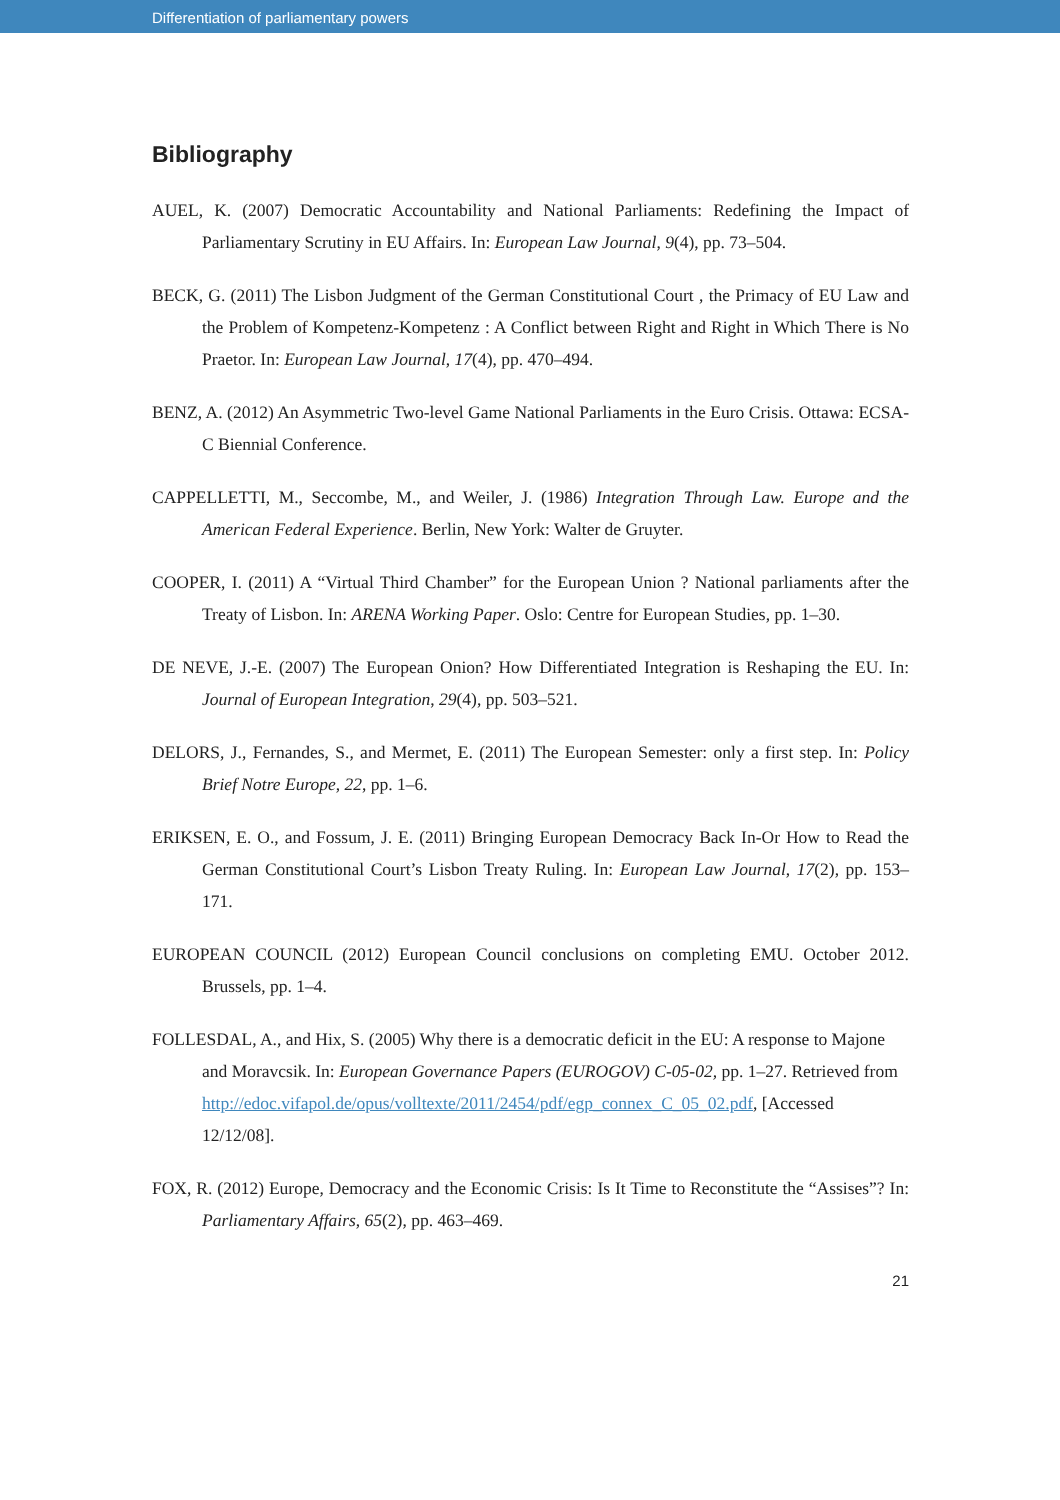Differentiation of parliamentary powers
Bibliography
AUEL, K. (2007) Democratic Accountability and National Parliaments: Redefining the Impact of Parliamentary Scrutiny in EU Affairs. In: European Law Journal, 9(4), pp. 73–504.
BECK, G. (2011) The Lisbon Judgment of the German Constitutional Court , the Primacy of EU Law and the Problem of Kompetenz-Kompetenz : A Conflict between Right and Right in Which There is No Praetor. In: European Law Journal, 17(4), pp. 470–494.
BENZ, A. (2012) An Asymmetric Two-level Game National Parliaments in the Euro Crisis. Ottawa: ECSA-C Biennial Conference.
CAPPELLETTI, M., Seccombe, M., and Weiler, J. (1986) Integration Through Law. Europe and the American Federal Experience. Berlin, New York: Walter de Gruyter.
COOPER, I. (2011) A “Virtual Third Chamber” for the European Union ? National parliaments after the Treaty of Lisbon. In: ARENA Working Paper. Oslo: Centre for European Studies, pp. 1–30.
DE NEVE, J.-E. (2007) The European Onion? How Differentiated Integration is Reshaping the EU. In: Journal of European Integration, 29(4), pp. 503–521.
DELORS, J., Fernandes, S., and Mermet, E. (2011) The European Semester: only a first step. In: Policy Brief Notre Europe, 22, pp. 1–6.
ERIKSEN, E. O., and Fossum, J. E. (2011) Bringing European Democracy Back In-Or How to Read the German Constitutional Court’s Lisbon Treaty Ruling. In: European Law Journal, 17(2), pp. 153–171.
EUROPEAN COUNCIL (2012) European Council conclusions on completing EMU. October 2012. Brussels, pp. 1–4.
FOLLESDAL, A., and Hix, S. (2005) Why there is a democratic deficit in the EU: A response to Majone and Moravcsik. In: European Governance Papers (EUROGOV) C-05-02, pp. 1–27. Retrieved from http://edoc.vifapol.de/opus/volltexte/2011/2454/pdf/egp_connex_C_05_02.pdf, [Accessed 12/12/08].
FOX, R. (2012) Europe, Democracy and the Economic Crisis: Is It Time to Reconstitute the “Assises”? In: Parliamentary Affairs, 65(2), pp. 463–469.
21